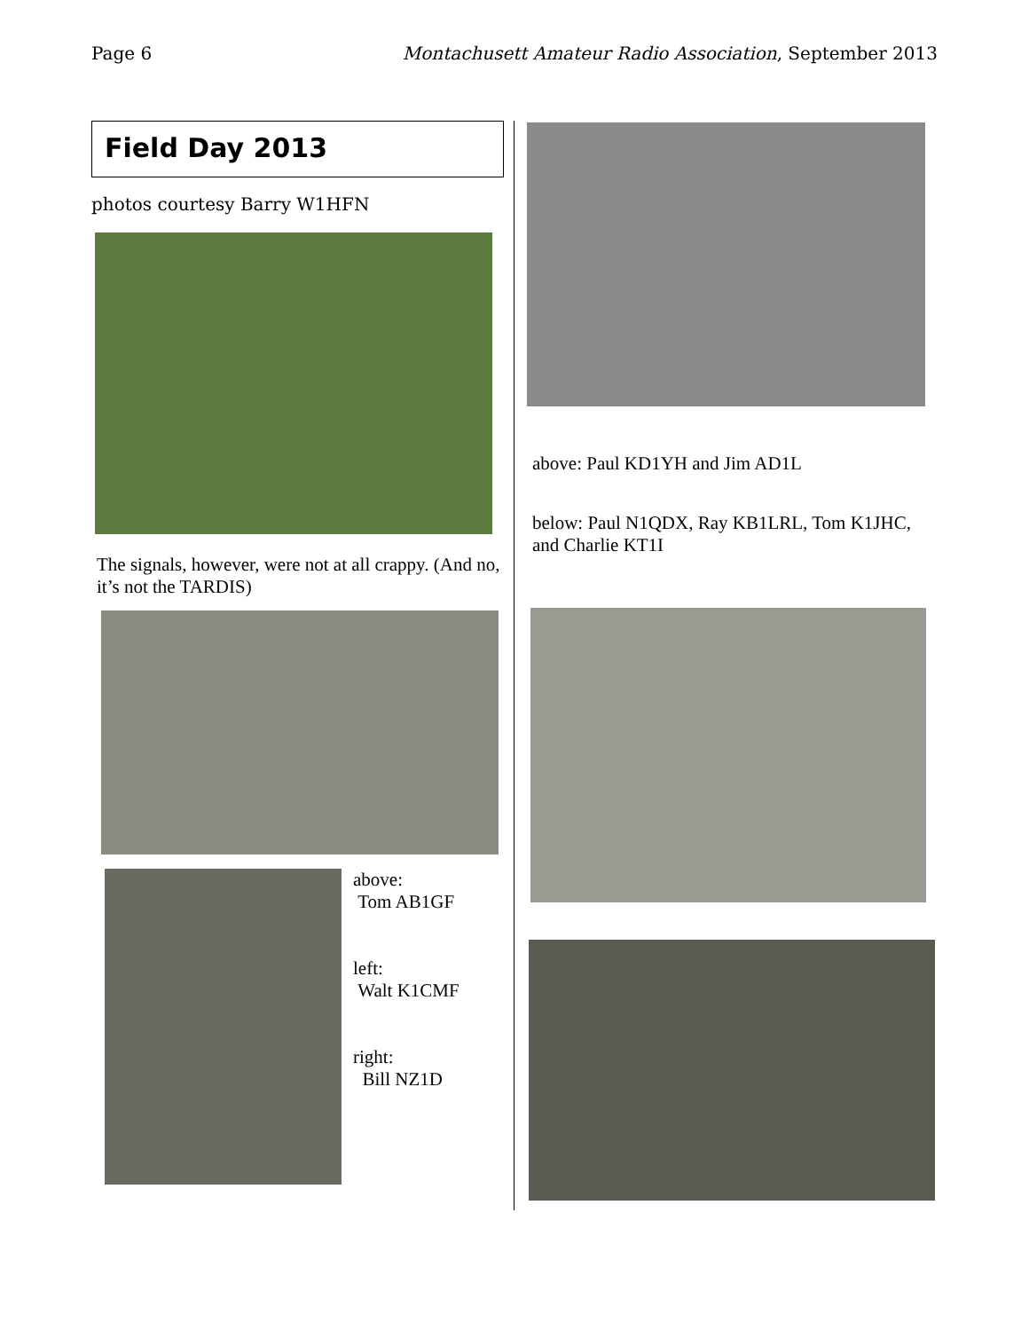Page 6 Montachusett Amateur Radio Association, September 2013
Field Day 2013
photos courtesy Barry W1HFN
The signals, however, were not at all crappy. (And no, it’s not the TARDIS)
above:
Tom AB1GF
left:
Walt K1CMF
right:
Bill NZ1D
above: Paul KD1YH and Jim AD1L
below: Paul N1QDX, Ray KB1LRL, Tom K1JHC, and Charlie KT1I